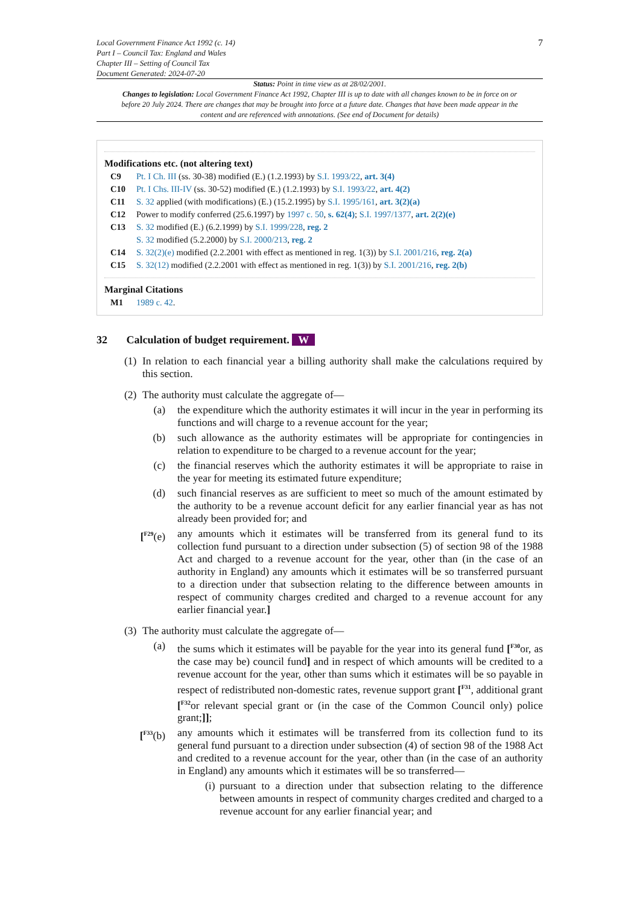Local Government Finance Act 1992 (c. 14)
Part I – Council Tax: England and Wales
Chapter III – Setting of Council Tax
Document Generated: 2024-07-20
7
Status: Point in time view as at 28/02/2001.
Changes to legislation: Local Government Finance Act 1992, Chapter III is up to date with all changes known to be in force on or before 20 July 2024. There are changes that may be brought into force at a future date. Changes that have been made appear in the content and are referenced with annotations. (See end of Document for details)
Modifications etc. (not altering text)
C9 Pt. I Ch. III (ss. 30-38) modified (E.) (1.2.1993) by S.I. 1993/22, art. 3(4)
C10 Pt. I Chs. III-IV (ss. 30-52) modified (E.) (1.2.1993) by S.I. 1993/22, art. 4(2)
C11 S. 32 applied (with modifications) (E.) (15.2.1995) by S.I. 1995/161, art. 3(2)(a)
C12 Power to modify conferred (25.6.1997) by 1997 c. 50, s. 62(4); S.I. 1997/1377, art. 2(2)(e)
C13 S. 32 modified (E.) (6.2.1999) by S.I. 1999/228, reg. 2
S. 32 modified (5.2.2000) by S.I. 2000/213, reg. 2
C14 S. 32(2)(e) modified (2.2.2001 with effect as mentioned in reg. 1(3)) by S.I. 2001/216, reg. 2(a)
C15 S. 32(12) modified (2.2.2001 with effect as mentioned in reg. 1(3)) by S.I. 2001/216, reg. 2(b)
Marginal Citations
M1 1989 c. 42.
32 Calculation of budget requirement. W
(1)
In relation to each financial year a billing authority shall make the calculations required by this section.
(2)
The authority must calculate the aggregate of—
(a) the expenditure which the authority estimates it will incur in the year in performing its functions and will charge to a revenue account for the year;
(b) such allowance as the authority estimates will be appropriate for contingencies in relation to expenditure to be charged to a revenue account for the year;
(c) the financial reserves which the authority estimates it will be appropriate to raise in the year for meeting its estimated future expenditure;
(d) such financial reserves as are sufficient to meet so much of the amount estimated by the authority to be a revenue account deficit for any earlier financial year as has not already been provided for; and
[<sup>F29</sup>(e)
any amounts which it estimates will be transferred from its general fund to its collection fund pursuant to a direction under subsection (5) of section 98 of the 1988 Act and charged to a revenue account for the year, other than (in the case of an authority in England) any amounts which it estimates will be so transferred pursuant to a direction under that subsection relating to the difference between amounts in respect of community charges credited and charged to a revenue account for any earlier financial year.]
(3)
The authority must calculate the aggregate of—
(a) the sums which it estimates will be payable for the year into its general fund [<sup>F30</sup>or, as the case may be) council fund] and in respect of which amounts will be credited to a revenue account for the year, other than sums which it estimates will be so payable in respect of redistributed non-domestic rates, revenue support grant [<sup>F31</sup>, additional grant [<sup>F32</sup>or relevant special grant or (in the case of the Common Council only) police grant;]];
[<sup>F33</sup>(b)
any amounts which it estimates will be transferred from its collection fund to its general fund pursuant to a direction under subsection (4) of section 98 of the 1988 Act and credited to a revenue account for the year, other than (in the case of an authority in England) any amounts which it estimates will be so transferred—
(i)
pursuant to a direction under that subsection relating to the difference between amounts in respect of community charges credited and charged to a revenue account for any earlier financial year; and